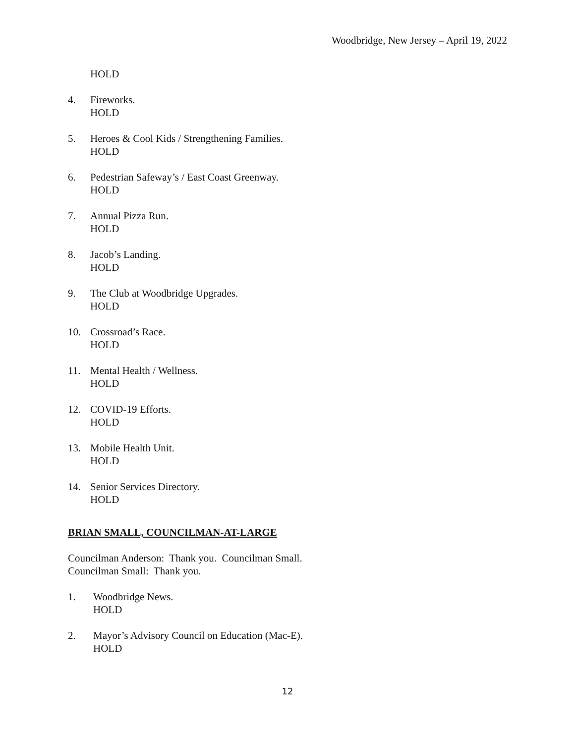Woodbridge, New Jersey – April 19, 2022
HOLD
4. Fireworks.
HOLD
5. Heroes & Cool Kids / Strengthening Families.
HOLD
6. Pedestrian Safeway’s / East Coast Greenway.
HOLD
7. Annual Pizza Run.
HOLD
8. Jacob’s Landing.
HOLD
9. The Club at Woodbridge Upgrades.
HOLD
10. Crossroad’s Race.
HOLD
11. Mental Health / Wellness.
HOLD
12. COVID-19 Efforts.
HOLD
13. Mobile Health Unit.
HOLD
14. Senior Services Directory.
HOLD
BRIAN SMALL, COUNCILMAN-AT-LARGE
Councilman Anderson: Thank you. Councilman Small.
Councilman Small: Thank you.
1. Woodbridge News.
HOLD
2. Mayor’s Advisory Council on Education (Mac-E).
HOLD
12